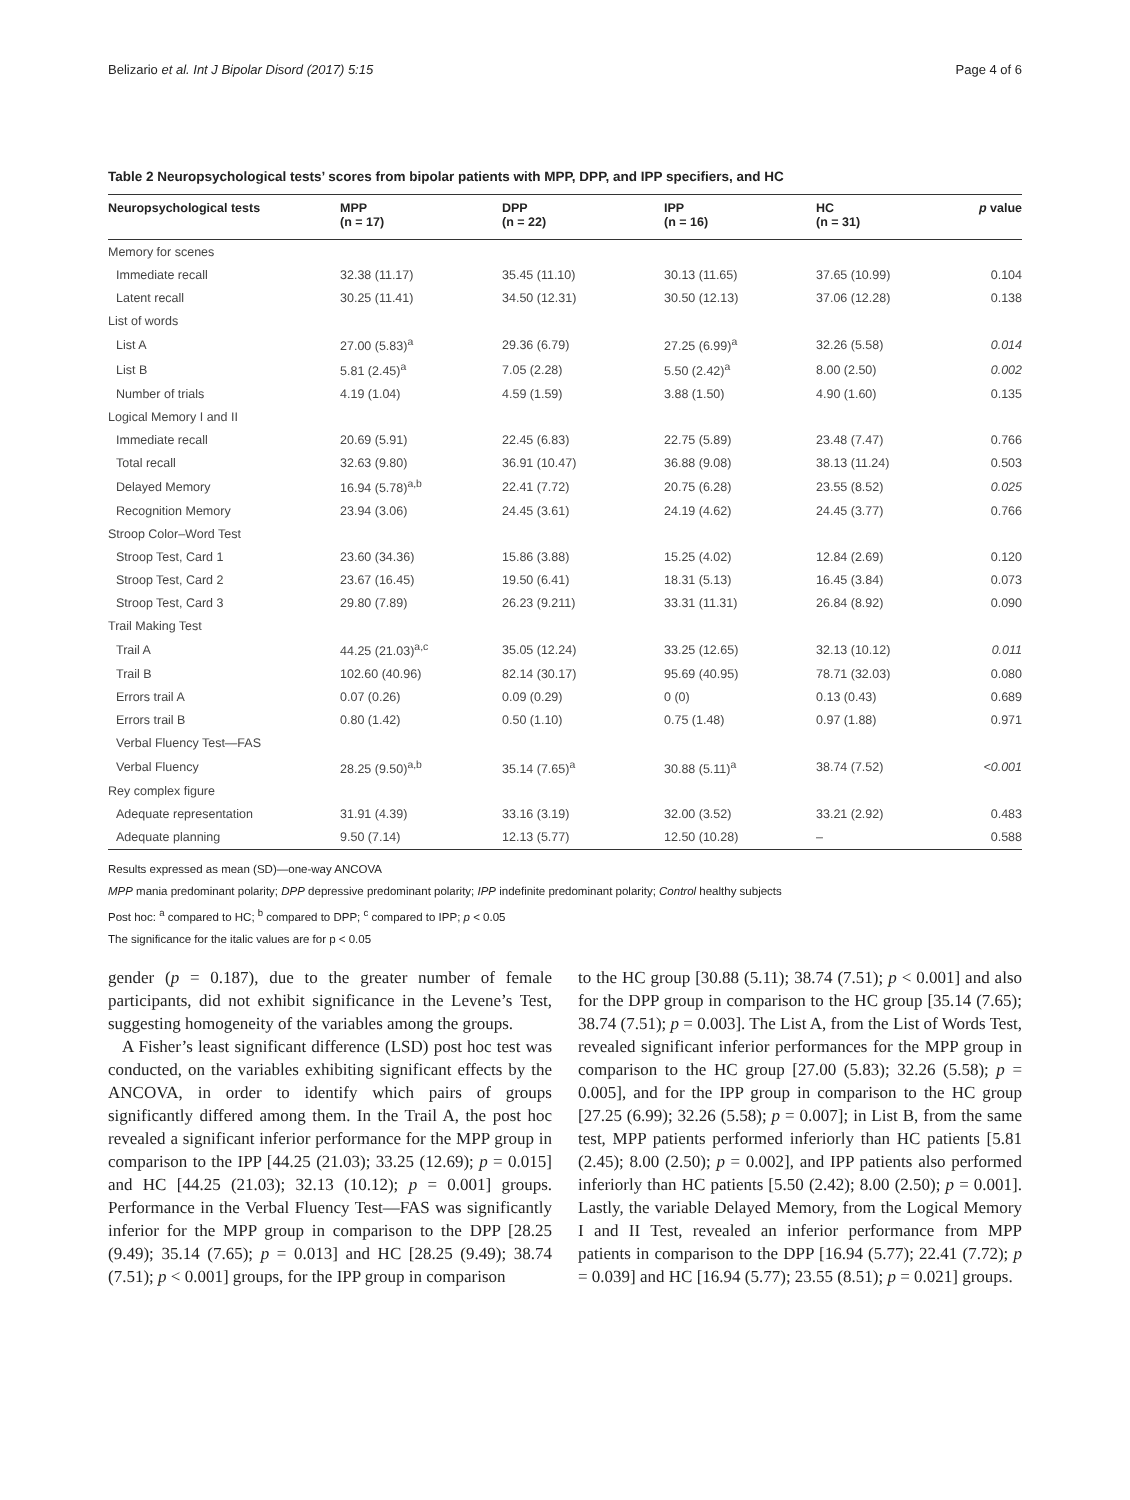Belizario et al. Int J Bipolar Disord (2017) 5:15 Page 4 of 6
Table 2 Neuropsychological tests’ scores from bipolar patients with MPP, DPP, and IPP specifiers, and HC
| Neuropsychological tests | MPP (n = 17) | DPP (n = 22) | IPP (n = 16) | HC (n = 31) | p value |
| --- | --- | --- | --- | --- | --- |
| Memory for scenes | | | | | |
| Immediate recall | 32.38 (11.17) | 35.45 (11.10) | 30.13 (11.65) | 37.65 (10.99) | 0.104 |
| Latent recall | 30.25 (11.41) | 34.50 (12.31) | 30.50 (12.13) | 37.06 (12.28) | 0.138 |
| List of words | | | | | |
| List A | 27.00 (5.83)<sup>a</sup> | 29.36 (6.79) | 27.25 (6.99)<sup>a</sup> | 32.26 (5.58) | 0.014 |
| List B | 5.81 (2.45)<sup>a</sup> | 7.05 (2.28) | 5.50 (2.42)<sup>a</sup> | 8.00 (2.50) | 0.002 |
| Number of trials | 4.19 (1.04) | 4.59 (1.59) | 3.88 (1.50) | 4.90 (1.60) | 0.135 |
| Logical Memory I and II | | | | | |
| Immediate recall | 20.69 (5.91) | 22.45 (6.83) | 22.75 (5.89) | 23.48 (7.47) | 0.766 |
| Total recall | 32.63 (9.80) | 36.91 (10.47) | 36.88 (9.08) | 38.13 (11.24) | 0.503 |
| Delayed Memory | 16.94 (5.78)<sup>a,b</sup> | 22.41 (7.72) | 20.75 (6.28) | 23.55 (8.52) | 0.025 |
| Recognition Memory | 23.94 (3.06) | 24.45 (3.61) | 24.19 (4.62) | 24.45 (3.77) | 0.766 |
| Stroop Color–Word Test | | | | | |
| Stroop Test, Card 1 | 23.60 (34.36) | 15.86 (3.88) | 15.25 (4.02) | 12.84 (2.69) | 0.120 |
| Stroop Test, Card 2 | 23.67 (16.45) | 19.50 (6.41) | 18.31 (5.13) | 16.45 (3.84) | 0.073 |
| Stroop Test, Card 3 | 29.80 (7.89) | 26.23 (9.211) | 33.31 (11.31) | 26.84 (8.92) | 0.090 |
| Trail Making Test | | | | | |
| Trail A | 44.25 (21.03)<sup>a,c</sup> | 35.05 (12.24) | 33.25 (12.65) | 32.13 (10.12) | 0.011 |
| Trail B | 102.60 (40.96) | 82.14 (30.17) | 95.69 (40.95) | 78.71 (32.03) | 0.080 |
| Errors trail A | 0.07 (0.26) | 0.09 (0.29) | 0 (0) | 0.13 (0.43) | 0.689 |
| Errors trail B | 0.80 (1.42) | 0.50 (1.10) | 0.75 (1.48) | 0.97 (1.88) | 0.971 |
| Verbal Fluency Test—FAS | | | | | |
| Verbal Fluency | 28.25 (9.50)<sup>a,b</sup> | 35.14 (7.65)<sup>a</sup> | 30.88 (5.11)<sup>a</sup> | 38.74 (7.52) | <0.001 |
| Rey complex figure | | | | | |
| Adequate representation | 31.91 (4.39) | 33.16 (3.19) | 32.00 (3.52) | 33.21 (2.92) | 0.483 |
| Adequate planning | 9.50 (7.14) | 12.13 (5.77) | 12.50 (10.28) | – | 0.588 |
Results expressed as mean (SD)—one-way ANCOVA
MPP mania predominant polarity; DPP depressive predominant polarity; IPP indefinite predominant polarity; Control healthy subjects
Post hoc: <sup>a</sup> compared to HC; <sup>b</sup> compared to DPP; <sup>c</sup> compared to IPP; p < 0.05
The significance for the italic values are for p < 0.05
gender (p = 0.187), due to the greater number of female participants, did not exhibit significance in the Levene’s Test, suggesting homogeneity of the variables among the groups.
A Fisher’s least significant difference (LSD) post hoc test was conducted, on the variables exhibiting significant effects by the ANCOVA, in order to identify which pairs of groups significantly differed among them. In the Trail A, the post hoc revealed a significant inferior performance for the MPP group in comparison to the IPP [44.25 (21.03); 33.25 (12.69); p = 0.015] and HC [44.25 (21.03); 32.13 (10.12); p = 0.001] groups. Performance in the Verbal Fluency Test—FAS was significantly inferior for the MPP group in comparison to the DPP [28.25 (9.49); 35.14 (7.65); p = 0.013] and HC [28.25 (9.49); 38.74 (7.51); p < 0.001] groups, for the IPP group in comparison
to the HC group [30.88 (5.11); 38.74 (7.51); p < 0.001] and also for the DPP group in comparison to the HC group [35.14 (7.65); 38.74 (7.51); p = 0.003]. The List A, from the List of Words Test, revealed significant inferior performances for the MPP group in comparison to the HC group [27.00 (5.83); 32.26 (5.58); p = 0.005], and for the IPP group in comparison to the HC group [27.25 (6.99); 32.26 (5.58); p = 0.007]; in List B, from the same test, MPP patients performed inferiorly than HC patients [5.81 (2.45); 8.00 (2.50); p = 0.002], and IPP patients also performed inferiorly than HC patients [5.50 (2.42); 8.00 (2.50); p = 0.001]. Lastly, the variable Delayed Memory, from the Logical Memory I and II Test, revealed an inferior performance from MPP patients in comparison to the DPP [16.94 (5.77); 22.41 (7.72); p = 0.039] and HC [16.94 (5.77); 23.55 (8.51); p = 0.021] groups.